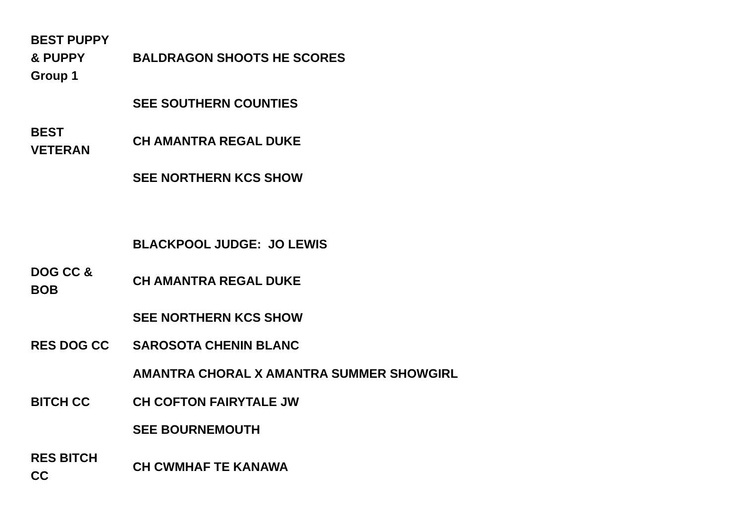| BEST PUPPY & PUPPY Group 1 | BALDRAGON SHOOTS HE SCORES |
| | SEE SOUTHERN COUNTIES |
| BEST VETERAN | CH AMANTRA REGAL DUKE |
| | SEE NORTHERN KCS SHOW |
| | BLACKPOOL JUDGE: JO LEWIS |
| DOG CC & BOB | CH AMANTRA REGAL DUKE |
| | SEE NORTHERN KCS SHOW |
| RES DOG CC | SAROSOTA CHENIN BLANC |
| | AMANTRA CHORAL X AMANTRA SUMMER SHOWGIRL |
| BITCH CC | CH COFTON FAIRYTALE JW |
| | SEE BOURNEMOUTH |
| RES BITCH CC | CH CWMHAF TE KANAWA |